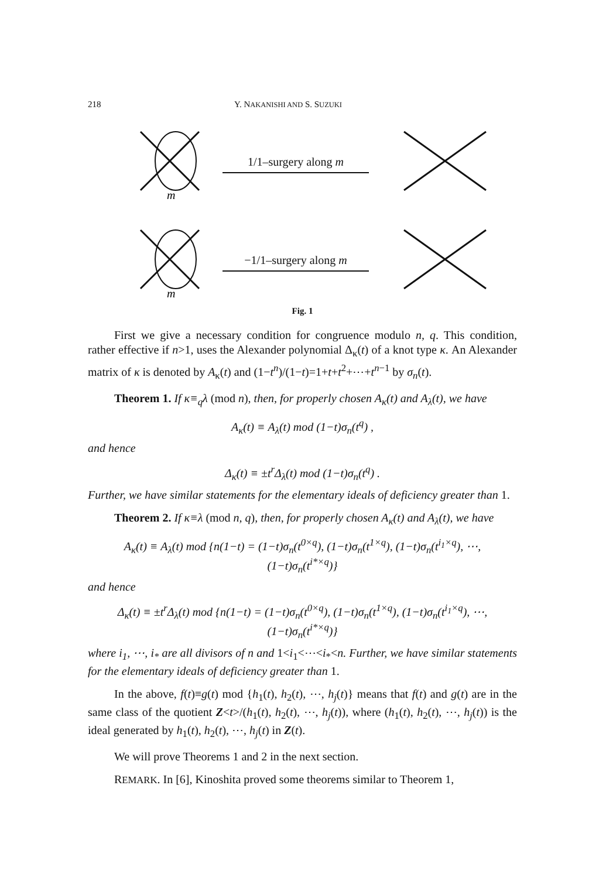218 Y. NAKANISHI AND S. SUZUKI
m
1/1–surgery along m
m
−1/1–surgery along m
Fig. 1
First we give a necessary condition for congruence modulo n, q. This condition, rather effective if n>1, uses the Alexander polynomial Δ<sub>κ</sub>(t) of a knot type κ. An Alexander matrix of κ is denoted by A<sub>κ</sub>(t) and (1−t<sup>n</sup>)/(1−t)=1+t+t<sup>2</sup>+⋯+t<sup>n−1</sup> by σ<sub>n</sub>(t).
Theorem 1. If κ≡<sub>q</sub>λ (mod n), then, for properly chosen A<sub>κ</sub>(t) and A<sub>λ</sub>(t), we have
A<sub>κ</sub>(t) ≡ A<sub>λ</sub>(t) mod (1−t)σ<sub>n</sub>(t<sup>q</sup>) ,
and hence
Δ<sub>κ</sub>(t) ≡ ±t<sup>r</sup>Δ<sub>λ</sub>(t) mod (1−t)σ<sub>n</sub>(t<sup>q</sup>) .
Further, we have similar statements for the elementary ideals of deficiency greater than 1.
Theorem 2. If κ≡λ (mod n, q), then, for properly chosen A<sub>κ</sub>(t) and A<sub>λ</sub>(t), we have
A<sub>κ</sub>(t) ≡ A<sub>λ</sub>(t) mod {n(1−t) = (1−t)σ<sub>n</sub>(t<sup>0×q</sup>), (1−t)σ<sub>n</sub>(t<sup>1×q</sup>), (1−t)σ<sub>n</sub>(t<sup>i<sub>1</sub>×q</sup>), ⋯, (1−t)σ<sub>n</sub>(t<sup>i*×q</sup>)}
and hence
Δ<sub>κ</sub>(t) ≡ ±t<sup>r</sup>Δ<sub>λ</sub>(t) mod {n(1−t) = (1−t)σ<sub>n</sub>(t<sup>0×q</sup>), (1−t)σ<sub>n</sub>(t<sup>1×q</sup>), (1−t)σ<sub>n</sub>(t<sup>i<sub>1</sub>×q</sup>), ⋯, (1−t)σ<sub>n</sub>(t<sup>i*×q</sup>)}
where i<sub>1</sub>, ⋯, i<sub>*</sub> are all divisors of n and 1<i<sub>1</sub><⋯<i<sub>*</sub><n. Further, we have similar statements for the elementary ideals of deficiency greater than 1.
In the above, f(t)≡g(t) mod {h<sub>1</sub>(t), h<sub>2</sub>(t), ⋯, h<sub>j</sub>(t)} means that f(t) and g(t) are in the same class of the quotient Z<t>/(h<sub>1</sub>(t), h<sub>2</sub>(t), ⋯, h<sub>j</sub>(t)), where (h<sub>1</sub>(t), h<sub>2</sub>(t), ⋯, h<sub>j</sub>(t)) is the ideal generated by h<sub>1</sub>(t), h<sub>2</sub>(t), ⋯, h<sub>j</sub>(t) in Z(t).
We will prove Theorems 1 and 2 in the next section.
REMARK. In [6], Kinoshita proved some theorems similar to Theorem 1,